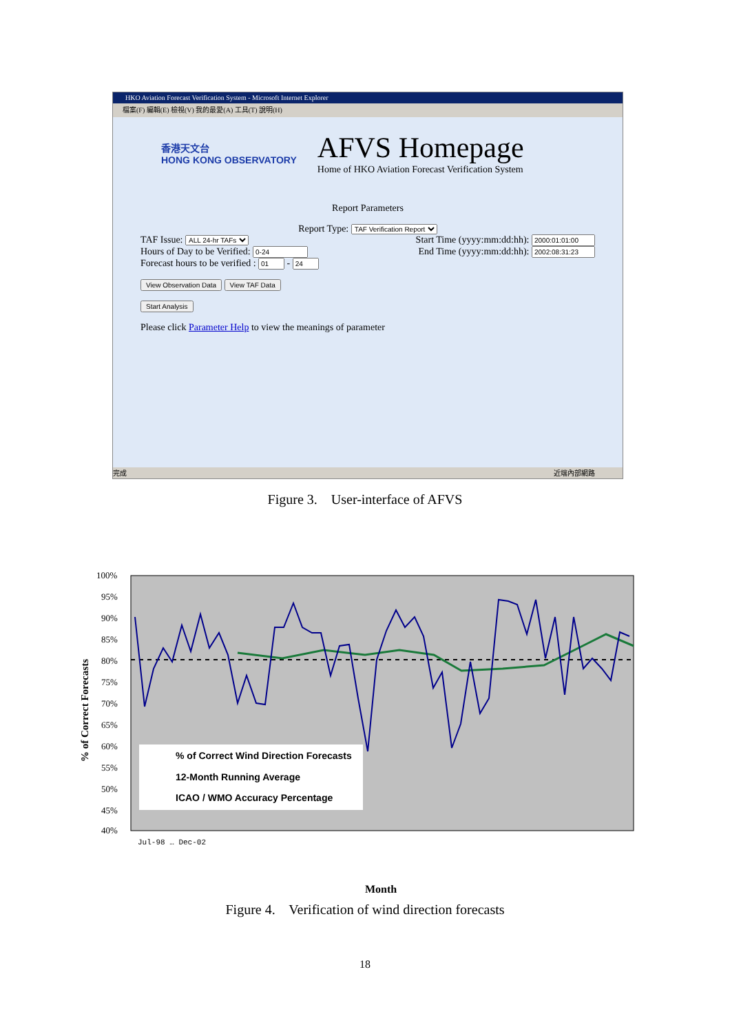HKO Aviation Forecast Verification System - Microsoft Internet Explorer
檔案(F) 編輯(E) 檢視(V) 我的最愛(A) 工具(T) 說明(H)
香港天文台
HONG KONG OBSERVATORY
AFVS Homepage
Home of HKO Aviation Forecast Verification System
Report Parameters
Report Type: TAF Verification Report
TAF Issue: ALL 24-hr TAFs
Start Time (yyyy:mm:dd:hh):
Hours of Day to be Verified: End Time (yyyy:mm:dd:hh):
Forecast hours to be verified : -
View Observation Data View TAF Data
Start Analysis
Please click Parameter Help to view the meanings of parameter
完成 近端內部網路
Figure 3. User-interface of AFVS
100%
95%
90%
85%
80%
75%
70%
65%
60%
55%
50%
45%
40%
% of Correct Wind Direction Forecasts
12-Month Running Average
ICAO / WMO Accuracy Percentage
% of Correct Forecasts
Month
Jul-98 … Dec-02
Figure 4. Verification of wind direction forecasts
18